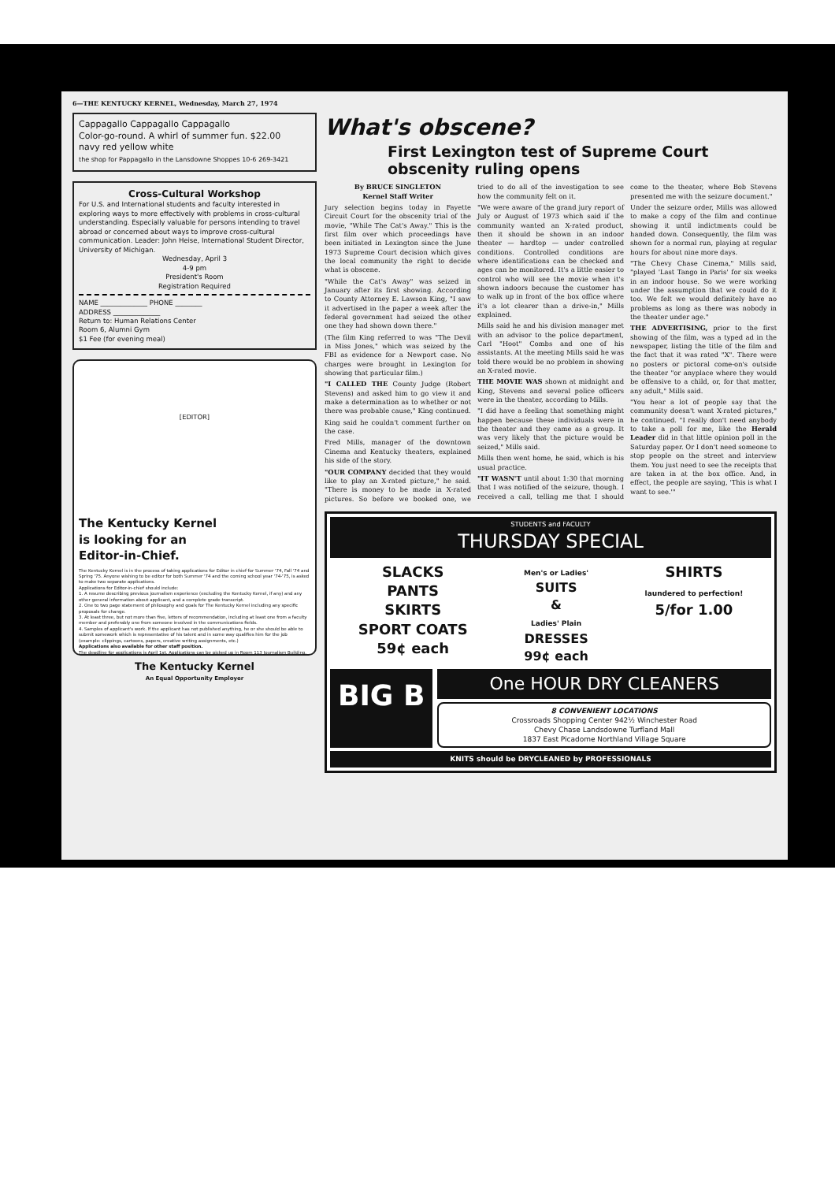6—THE KENTUCKY KERNEL, Wednesday, March 27, 1974
Cappagallo Cappagallo Cappagallo
Color-go-round. A whirl of summer fun. $22.00
navy red yellow white
the shop for Pappagallo in the Lansdowne Shoppes 10-6 269-3421
Cross-Cultural Workshop
For U.S. and International students and faculty interested in exploring ways to more effectively with problems in cross-cultural understanding. Especially valuable for persons intending to travel abroad or concerned about ways to improve cross-cultural communication. Leader: John Heise, International Student Director, University of Michigan.
Wednesday, April 3
4-9 pm
President's Room
Registration Required
NAME ______________ PHONE ________
ADDRESS ______________
Return to: Human Relations Center
Room 6, Alumni Gym
$1 Fee (for evening meal)
[EDITOR]
The Kentucky Kernel
is looking for an
Editor-in-Chief.
The Kentucky Kernel is in the process of taking applications for Editor in chief for Summer '74, Fall '74 and Spring '75. Anyone wishing to be editor for both Summer '74 and the coming school year '74-'75, is asked to make two separate applications.
Applications for Editor-in-chief should include:
1. A resume describing previous journalism experience (excluding the Kentucky Kernel, if any) and any other general information about applicant, and a complete grade transcript.
2. One to two page statement of philosophy and goals for The Kentucky Kernel including any specific proposals for change.
3. At least three, but not more than five, letters of recommendation, including at least one from a faculty member and preferably one from someone involved in the communications fields.
4. Samples of applicant's work. If the applicant has not published anything, he or she should be able to submit somework which is representative of his talent and in some way qualifies him for the job (example: clippings, cartoons, papers, creative writing assignments, etc.)
Applications also available for other staff position.
The deadline for applications is April 1st. Applications can be picked up in Room 113 Journalism Building.
The Kentucky Kernel
An Equal Opportunity Employer
What's obscene?
First Lexington test of Supreme Court obscenity ruling opens
By BRUCE SINGLETON
Kernel Staff Writer
Jury selection begins today in Fayette Circuit Court for the obscenity trial of the movie, "While The Cat's Away." This is the first film over which proceedings have been initiated in Lexington since the June 1973 Supreme Court decision which gives the local community the right to decide what is obscene.
"While the Cat's Away" was seized in January after its first showing. According to County Attorney E. Lawson King, "I saw it advertised in the paper a week after the federal government had seized the other one they had shown down there."
(The film King referred to was "The Devil in Miss Jones," which was seized by the FBI as evidence for a Newport case. No charges were brought in Lexington for showing that particular film.)
"I CALLED THE County Judge (Robert Stevens) and asked him to go view it and make a determination as to whether or not there was probable cause," King continued.
King said he couldn't comment further on the case.
Fred Mills, manager of the downtown Cinema and Kentucky theaters, explained his side of the story.
"OUR COMPANY decided that they would like to play an X-rated picture," he said. "There is money to be made in X-rated pictures. So before we booked one, we tried to do all of the investigation to see how the community felt on it.
"We were aware of the grand jury report of July or August of 1973 which said if the community wanted an X-rated product, then it should be shown in an indoor theater — hardtop — under controlled conditions. Controlled conditions are where identifications can be checked and ages can be monitored. It's a little easier to control who will see the movie when it's shown indoors because the customer has to walk up in front of the box office where it's a lot clearer than a drive-in," Mills explained.
Mills said he and his division manager met with an advisor to the police department, Carl "Hoot" Combs and one of his assistants. At the meeting Mills said he was told there would be no problem in showing an X-rated movie.
THE MOVIE WAS shown at midnight and King, Stevens and several police officers were in the theater, according to Mills.
"I did have a feeling that something might happen because these individuals were in the theater and they came as a group. It was very likely that the picture would be seized," Mills said.
Mills then went home, he said, which is his usual practice.
"IT WASN'T until about 1:30 that morning that I was notified of the seizure, though. I received a call, telling me that I should come to the theater, where Bob Stevens presented me with the seizure document."
Under the seizure order, Mills was allowed to make a copy of the film and continue showing it until indictments could be handed down. Consequently, the film was shown for a normal run, playing at regular hours for about nine more days.
"The Chevy Chase Cinema," Mills said, "played 'Last Tango in Paris' for six weeks in an indoor house. So we were working under the assumption that we could do it too. We felt we would definitely have no problems as long as there was nobody in the theater under age."
THE ADVERTISING, prior to the first showing of the film, was a typed ad in the newspaper, listing the title of the film and the fact that it was rated "X". There were no posters or pictoral come-on's outside the theater "or anyplace where they would be offensive to a child, or, for that matter, any adult," Mills said.
"You hear a lot of people say that the community doesn't want X-rated pictures," he continued. "I really don't need anybody to take a poll for me, like the Herald Leader did in that little opinion poll in the Saturday paper. Or I don't need someone to stop people on the street and interview them. You just need to see the receipts that are taken in at the box office. And, in effect, the people are saying, 'This is what I want to see.'"
STUDENTS and FACULTY
THURSDAY SPECIAL
SLACKS
PANTS
SKIRTS
SPORT COATS
59¢ each
Men's or Ladies'
SUITS
&
Ladies' Plain
DRESSES
99¢ each
SHIRTS
laundered to perfection!
5/for 1.00
BIG B
One HOUR DRY CLEANERS
8 CONVENIENT LOCATIONS
Crossroads Shopping Center 942½ Winchester Road
Chevy Chase Landsdowne Turfland Mall
1837 East Picadome Northland Village Square
KNITS should be DRYCLEANED by PROFESSIONALS